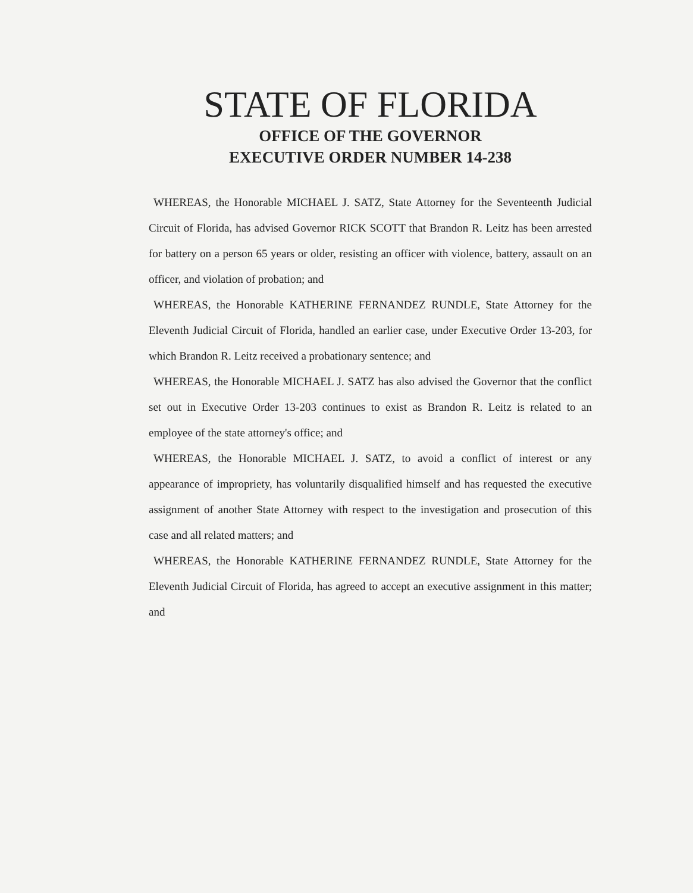STATE OF FLORIDA
OFFICE OF THE GOVERNOR
EXECUTIVE ORDER NUMBER 14-238
WHEREAS, the Honorable MICHAEL J. SATZ, State Attorney for the Seventeenth Judicial Circuit of Florida, has advised Governor RICK SCOTT that Brandon R. Leitz has been arrested for battery on a person 65 years or older, resisting an officer with violence, battery, assault on an officer, and violation of probation; and
WHEREAS, the Honorable KATHERINE FERNANDEZ RUNDLE, State Attorney for the Eleventh Judicial Circuit of Florida, handled an earlier case, under Executive Order 13-203, for which Brandon R. Leitz received a probationary sentence; and
WHEREAS, the Honorable MICHAEL J. SATZ has also advised the Governor that the conflict set out in Executive Order 13-203 continues to exist as Brandon R. Leitz is related to an employee of the state attorney's office; and
WHEREAS, the Honorable MICHAEL J. SATZ, to avoid a conflict of interest or any appearance of impropriety, has voluntarily disqualified himself and has requested the executive assignment of another State Attorney with respect to the investigation and prosecution of this case and all related matters; and
WHEREAS, the Honorable KATHERINE FERNANDEZ RUNDLE, State Attorney for the Eleventh Judicial Circuit of Florida, has agreed to accept an executive assignment in this matter; and